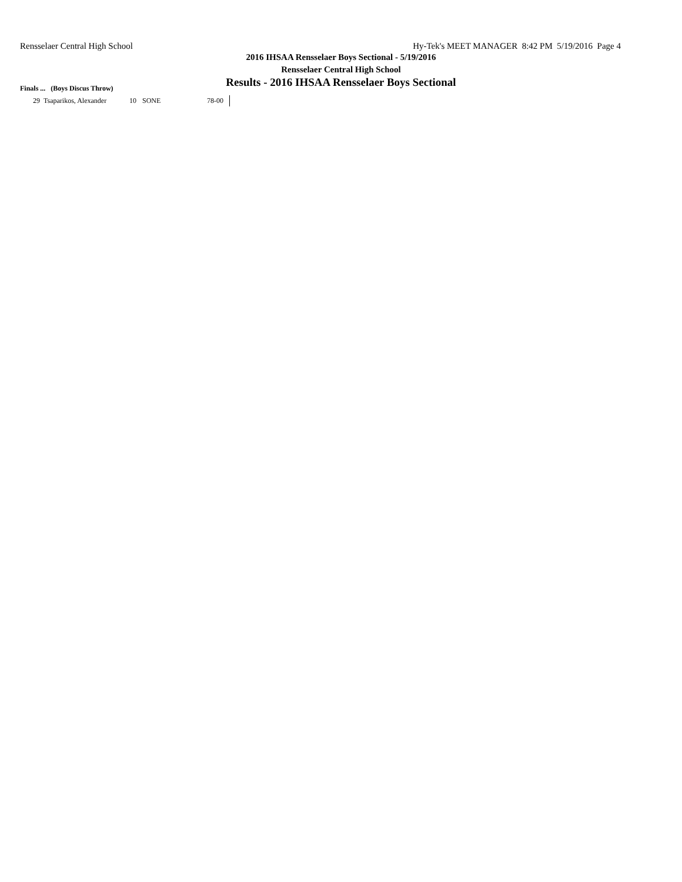Rensselaer Central High School Hy-Tek's MEET MANAGER 8:42 PM 5/19/2016 Page 4
2016 IHSAA Rensselaer Boys Sectional - 5/19/2016
Rensselaer Central High School
Results - 2016 IHSAA Rensselaer Boys Sectional
Finals ... (Boys Discus Throw)
| 29 | Tsaparikos, Alexander | 10 | SONE | 78-00 |